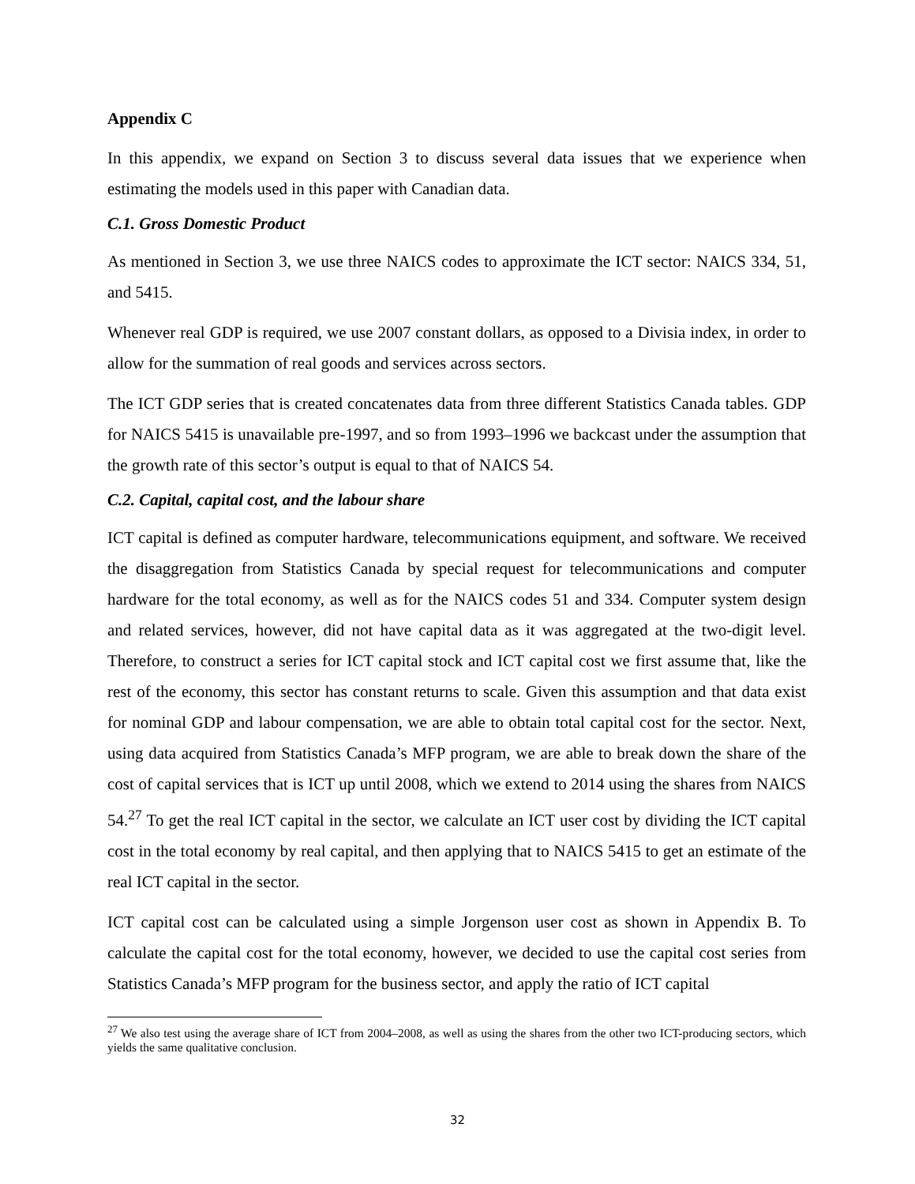Appendix C
In this appendix, we expand on Section 3 to discuss several data issues that we experience when estimating the models used in this paper with Canadian data.
C.1. Gross Domestic Product
As mentioned in Section 3, we use three NAICS codes to approximate the ICT sector: NAICS 334, 51, and 5415.
Whenever real GDP is required, we use 2007 constant dollars, as opposed to a Divisia index, in order to allow for the summation of real goods and services across sectors.
The ICT GDP series that is created concatenates data from three different Statistics Canada tables. GDP for NAICS 5415 is unavailable pre-1997, and so from 1993–1996 we backcast under the assumption that the growth rate of this sector’s output is equal to that of NAICS 54.
C.2. Capital, capital cost, and the labour share
ICT capital is defined as computer hardware, telecommunications equipment, and software. We received the disaggregation from Statistics Canada by special request for telecommunications and computer hardware for the total economy, as well as for the NAICS codes 51 and 334. Computer system design and related services, however, did not have capital data as it was aggregated at the two-digit level. Therefore, to construct a series for ICT capital stock and ICT capital cost we first assume that, like the rest of the economy, this sector has constant returns to scale. Given this assumption and that data exist for nominal GDP and labour compensation, we are able to obtain total capital cost for the sector. Next, using data acquired from Statistics Canada’s MFP program, we are able to break down the share of the cost of capital services that is ICT up until 2008, which we extend to 2014 using the shares from NAICS 54.<sup>27</sup> To get the real ICT capital in the sector, we calculate an ICT user cost by dividing the ICT capital cost in the total economy by real capital, and then applying that to NAICS 5415 to get an estimate of the real ICT capital in the sector.
ICT capital cost can be calculated using a simple Jorgenson user cost as shown in Appendix B. To calculate the capital cost for the total economy, however, we decided to use the capital cost series from Statistics Canada’s MFP program for the business sector, and apply the ratio of ICT capital
<sup>27</sup> We also test using the average share of ICT from 2004–2008, as well as using the shares from the other two ICT-producing sectors, which yields the same qualitative conclusion.
32